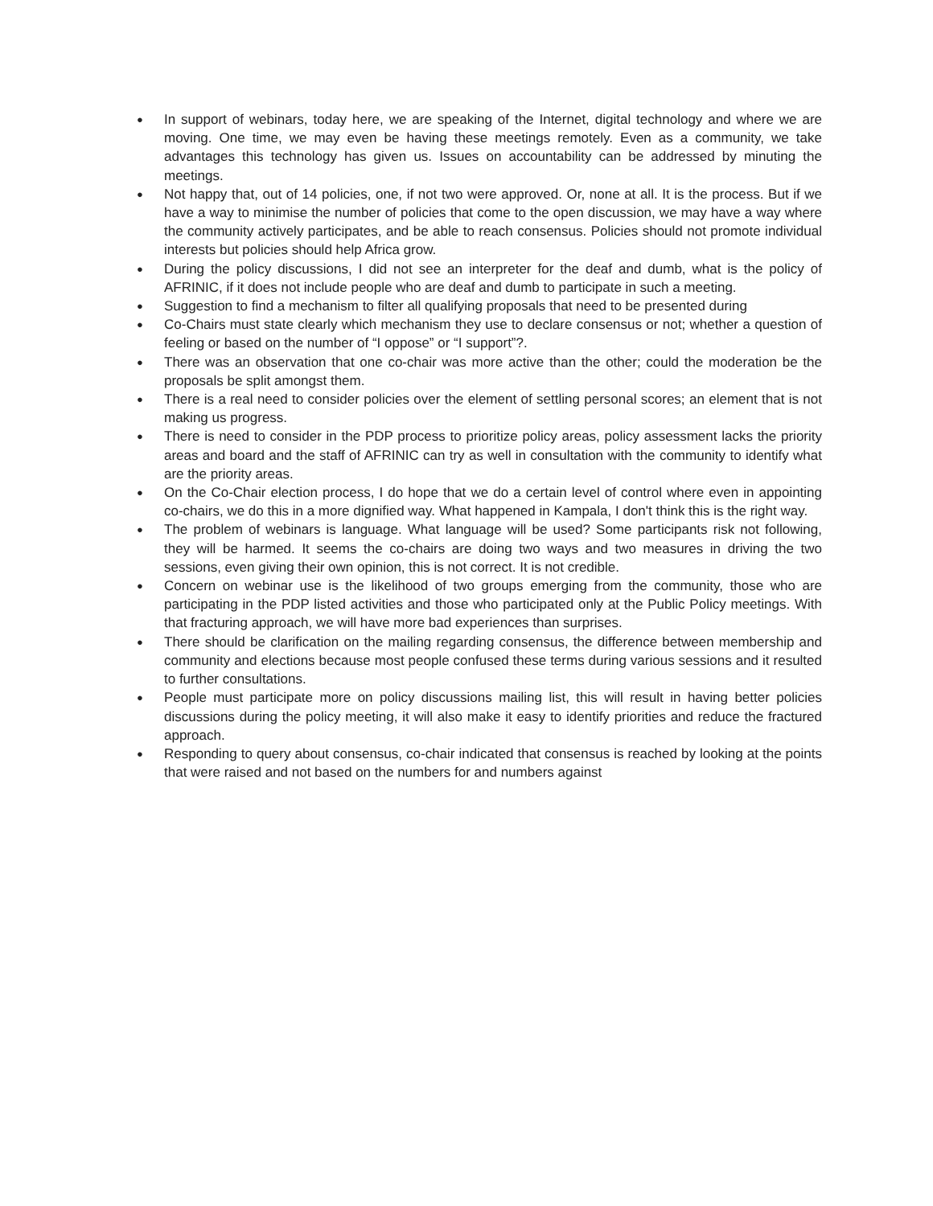● In support of webinars, today here, we are speaking of the Internet, digital technology and where we are moving. One time, we may even be having these meetings remotely. Even as a community, we take advantages this technology has given us. Issues on accountability can be addressed by minuting the meetings.
● Not happy that, out of 14 policies, one, if not two were approved. Or, none at all. It is the process. But if we have a way to minimise the number of policies that come to the open discussion, we may have a way where the community actively participates, and be able to reach consensus. Policies should not promote individual interests but policies should help Africa grow.
● During the policy discussions, I did not see an interpreter for the deaf and dumb, what is the policy of AFRINIC, if it does not include people who are deaf and dumb to participate in such a meeting.
● Suggestion to find a mechanism to filter all qualifying proposals that need to be presented during
● Co-Chairs must state clearly which mechanism they use to declare consensus or not; whether a question of feeling or based on the number of “I oppose” or “I support”?.
● There was an observation that one co-chair was more active than the other; could the moderation be the proposals be split amongst them.
● There is a real need to consider policies over the element of settling personal scores; an element that is not making us progress.
● There is need to consider in the PDP process to prioritize policy areas, policy assessment lacks the priority areas and board and the staff of AFRINIC can try as well in consultation with the community to identify what are the priority areas.
● On the Co-Chair election process, I do hope that we do a certain level of control where even in appointing co-chairs, we do this in a more dignified way. What happened in Kampala, I don't think this is the right way.
● The problem of webinars is language. What language will be used? Some participants risk not following, they will be harmed. It seems the co-chairs are doing two ways and two measures in driving the two sessions, even giving their own opinion, this is not correct. It is not credible.
● Concern on webinar use is the likelihood of two groups emerging from the community, those who are participating in the PDP listed activities and those who participated only at the Public Policy meetings. With that fracturing approach, we will have more bad experiences than surprises.
● There should be clarification on the mailing regarding consensus, the difference between membership and community and elections because most people confused these terms during various sessions and it resulted to further consultations.
● People must participate more on policy discussions mailing list, this will result in having better policies discussions during the policy meeting, it will also make it easy to identify priorities and reduce the fractured approach.
● Responding to query about consensus, co-chair indicated that consensus is reached by looking at the points that were raised and not based on the numbers for and numbers against